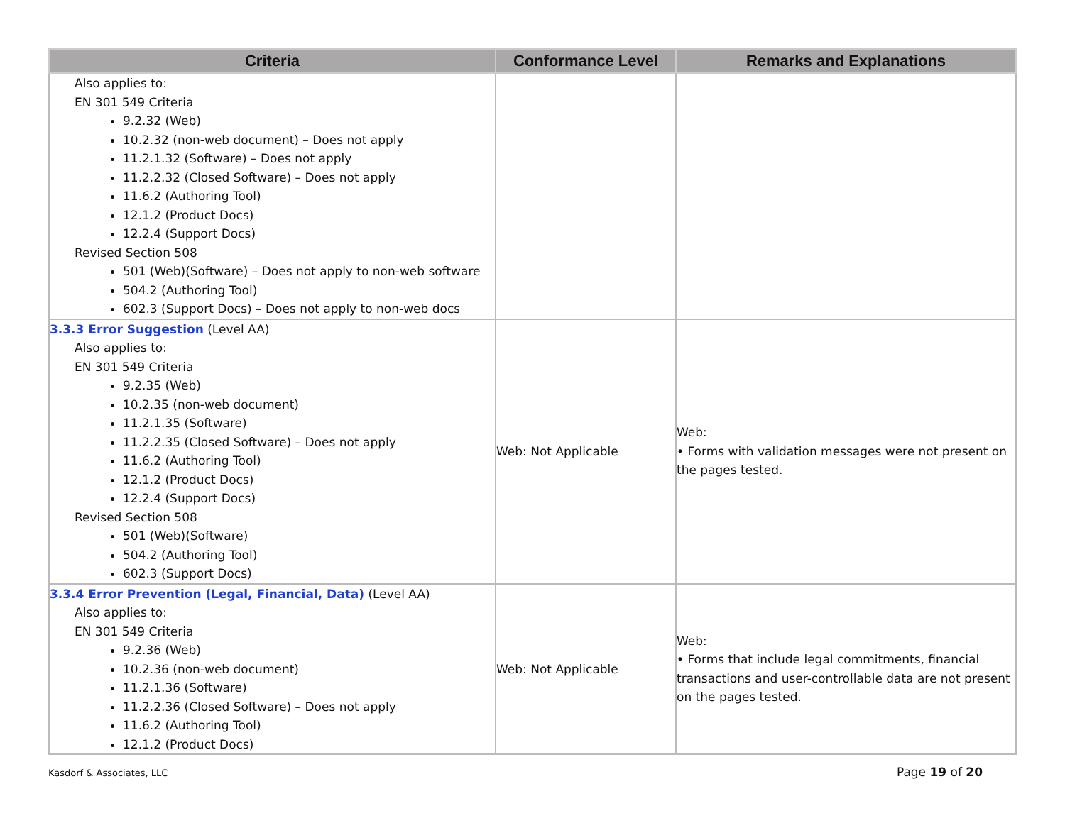| Criteria | Conformance Level | Remarks and Explanations |
| --- | --- | --- |
| Also applies to: EN 301 549 Criteria 9.2.32 (Web) 10.2.32 (non-web document) – Does not apply 11.2.1.32 (Software) – Does not apply 11.2.2.32 (Closed Software) – Does not apply 11.6.2 (Authoring Tool) 12.1.2 (Product Docs) 12.2.4 (Support Docs) Revised Section 508 501 (Web)(Software) – Does not apply to non-web software 504.2 (Authoring Tool) 602.3 (Support Docs) – Does not apply to non-web docs | | |
| 3.3.3 Error Suggestion (Level AA) Also applies to: EN 301 549 Criteria 9.2.35 (Web) 10.2.35 (non-web document) 11.2.1.35 (Software) 11.2.2.35 (Closed Software) – Does not apply 11.6.2 (Authoring Tool) 12.1.2 (Product Docs) 12.2.4 (Support Docs) Revised Section 508 501 (Web)(Software) 504.2 (Authoring Tool) 602.3 (Support Docs) | Web: Not Applicable | Web: • Forms with validation messages were not present on the pages tested. |
| 3.3.4 Error Prevention (Legal, Financial, Data) (Level AA) Also applies to: EN 301 549 Criteria 9.2.36 (Web) 10.2.36 (non-web document) 11.2.1.36 (Software) 11.2.2.36 (Closed Software) – Does not apply 11.6.2 (Authoring Tool) 12.1.2 (Product Docs) | Web: Not Applicable | Web: • Forms that include legal commitments, financial transactions and user-controllable data are not present on the pages tested. |
Kasdorf & Associates, LLC Page 19 of 20